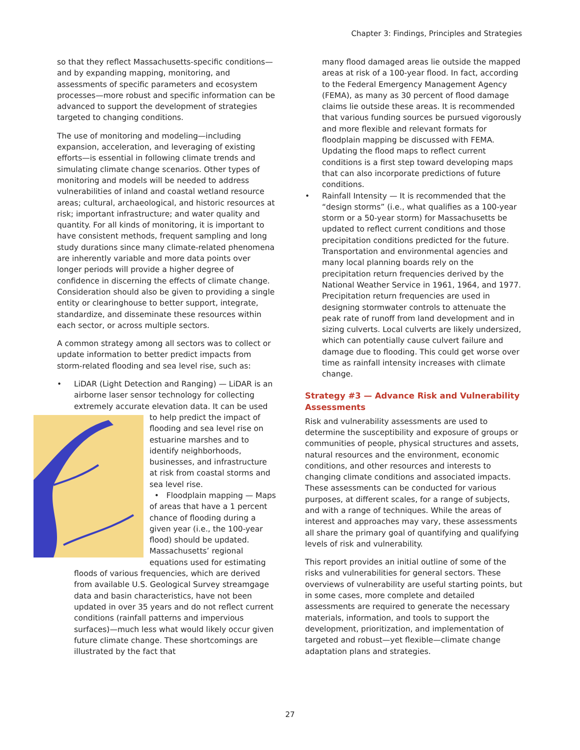Chapter 3: Findings, Principles and Strategies
so that they reflect Massachusetts-specific conditions—and by expanding mapping, monitoring, and assessments of specific parameters and ecosystem processes—more robust and specific information can be advanced to support the development of strategies targeted to changing conditions.
The use of monitoring and modeling—including expansion, acceleration, and leveraging of existing efforts—is essential in following climate trends and simulating climate change scenarios. Other types of monitoring and models will be needed to address vulnerabilities of inland and coastal wetland resource areas; cultural, archaeological, and historic resources at risk; important infrastructure; and water quality and quantity. For all kinds of monitoring, it is important to have consistent methods, frequent sampling and long study durations since many climate-related phenomena are inherently variable and more data points over longer periods will provide a higher degree of confidence in discerning the effects of climate change. Consideration should also be given to providing a single entity or clearinghouse to better support, integrate, standardize, and disseminate these resources within each sector, or across multiple sectors.
A common strategy among all sectors was to collect or update information to better predict impacts from storm-related flooding and sea level rise, such as:
• LiDAR (Light Detection and Ranging) — LiDAR is an airborne laser sensor technology for collecting extremely accurate elevation data. It can be
used to help predict the impact of flooding and sea level rise on estuarine marshes and to identify neighborhoods, businesses, and infrastructure at risk from coastal storms and sea level rise.
• Floodplain mapping — Maps of areas that have a 1 percent chance of flooding during a given year (i.e., the 100-year flood) should be updated. Massachusetts’ regional equations used for estimating floods of various frequencies, which are derived from available U.S. Geological Survey streamgage data and basin characteristics, have not been updated in over 35 years and do not reflect current conditions (rainfall patterns and impervious surfaces)—much less what would likely occur given future climate change. These shortcomings are illustrated by the fact that
many flood damaged areas lie outside the mapped areas at risk of a 100-year flood. In fact, according to the Federal Emergency Management Agency (FEMA), as many as 30 percent of flood damage claims lie outside these areas. It is recommended that various funding sources be pursued vigorously and more flexible and relevant formats for floodplain mapping be discussed with FEMA. Updating the flood maps to reflect current conditions is a first step toward developing maps that can also incorporate predictions of future conditions.
• Rainfall Intensity — It is recommended that the “design storms” (i.e., what qualifies as a 100-year storm or a 50-year storm) for Massachusetts be updated to reflect current conditions and those precipitation conditions predicted for the future. Transportation and environmental agencies and many local planning boards rely on the precipitation return frequencies derived by the National Weather Service in 1961, 1964, and 1977. Precipitation return frequencies are used in designing stormwater controls to attenuate the peak rate of runoff from land development and in sizing culverts. Local culverts are likely undersized, which can potentially cause culvert failure and damage due to flooding. This could get worse over time as rainfall intensity increases with climate change.
Strategy #3 — Advance Risk and Vulnerability Assessments
Risk and vulnerability assessments are used to determine the susceptibility and exposure of groups or communities of people, physical structures and assets, natural resources and the environment, economic conditions, and other resources and interests to changing climate conditions and associated impacts. These assessments can be conducted for various purposes, at different scales, for a range of subjects, and with a range of techniques. While the areas of interest and approaches may vary, these assessments all share the primary goal of quantifying and qualifying levels of risk and vulnerability.
This report provides an initial outline of some of the risks and vulnerabilities for general sectors. These overviews of vulnerability are useful starting points, but in some cases, more complete and detailed assessments are required to generate the necessary materials, information, and tools to support the development, prioritization, and implementation of targeted and robust—yet flexible—climate change adaptation plans and strategies.
27